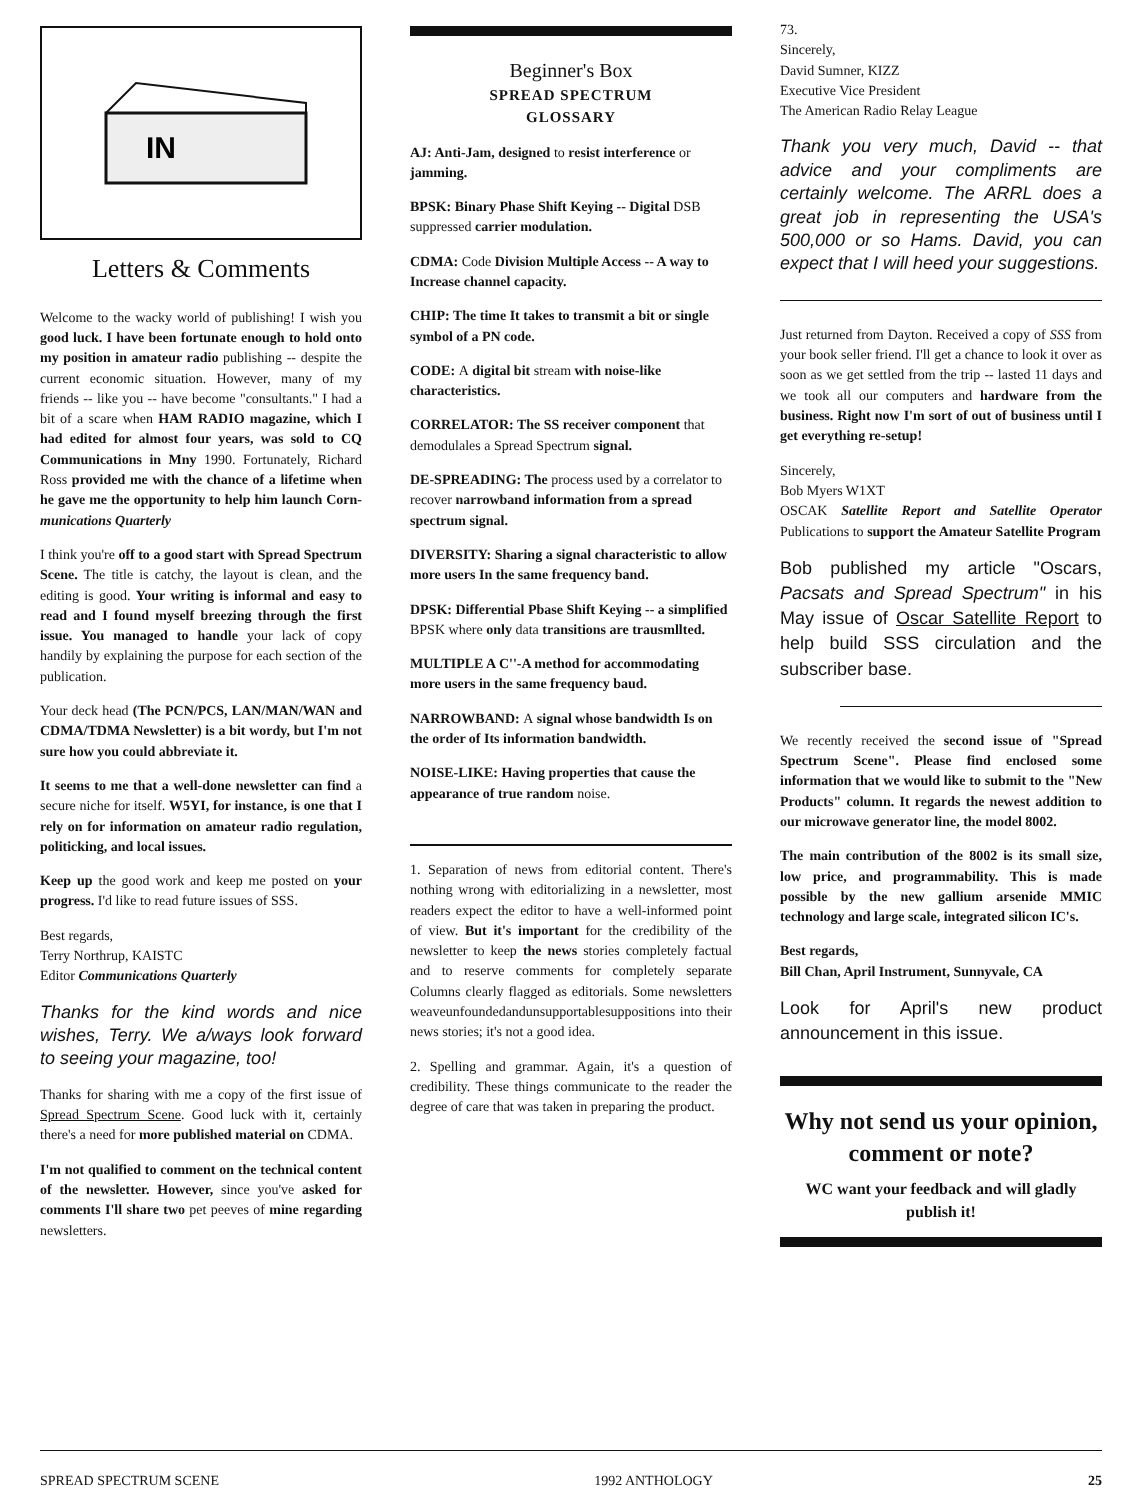IN
Letters & Comments
Welcome to the wacky world of publishing! I wish you good luck. I have been fortunate enough to hold onto my position in amateur radio publishing -- despite the current economic situation. However, many of my friends -- like you -- have become "consultants." I had a bit of a scare when HAM RADIO magazine, which I had edited for almost four years, was sold to CQ Communications in Mny 1990. Fortunately, Richard Ross provided me with the chance of a lifetime when he gave me the opportunity to help him launch Corn-munications Quarterly
I think you're off to a good start with Spread Spectrum Scene. The title is catchy, the layout is clean, and the editing is good. Your writing is informal and easy to read and I found myself breezing through the first issue. You managed to handle your lack of copy handily by explaining the purpose for each section of the publication.
Your deck head (The PCN/PCS, LAN/MAN/WAN and CDMA/TDMA Newsletter) is a bit wordy, but I'm not sure how you could abbreviate it.
It seems to me that a well-done newsletter can find a secure niche for itself. W5YI, for instance, is one that I rely on for information on amateur radio regulation, politicking, and local issues.
Keep up the good work and keep me posted on your progress. I'd like to read future issues of SSS.
Best regards,
Terry Northrup, KAISTC
Editor Communications Quarterly
Thanks for the kind words and nice wishes, Terry. We a/ways look forward to seeing your magazine, too!
Thanks for sharing with me a copy of the first issue of Spread Spectrum Scene. Good luck with it, certainly there's a need for more published material on CDMA.
I'm not qualified to comment on the technical content of the newsletter. However, since you've asked for comments I'll share two pet peeves of mine regarding newsletters.
Beginner's Box
SPREAD SPECTRUM
GLOSSARY
AJ: Anti-Jam, designed to resist interference or jamming.
BPSK: Binary Phase Shift Keying -- Digital DSB suppressed carrier modulation.
CDMA: Code Division Multiple Access -- A way to Increase channel capacity.
CHIP: The time It takes to transmit a bit or single symbol of a PN code.
CODE: A digital bit stream with noise-like characteristics.
CORRELATOR: The SS receiver component that demodulales a Spread Spectrum signal.
DE-SPREADING: The process used by a correlator to recover narrowband information from a spread spectrum signal.
DIVERSITY: Sharing a signal characteristic to allow more users In the same frequency band.
DPSK: Differential Pbase Shift Keying -- a simplified BPSK where only data transitions are trausmllted.
MULTIPLE A C''-A method for accommodating more users in the same frequency baud.
NARROWBAND: A signal whose bandwidth Is on the order of Its information bandwidth.
NOISE-LIKE: Having properties that cause the appearance of true random noise.
1. Separation of news from editorial content. There's nothing wrong with editorializing in a newsletter, most readers expect the editor to have a well-informed point of view. But it's important for the credibility of the newsletter to keep the news stories completely factual and to reserve comments for completely separate Columns clearly flagged as editorials. Some newsletters weaveunfoundedandunsupportablesuppositions into their news stories; it's not a good idea.
2. Spelling and grammar. Again, it's a question of credibility. These things communicate to the reader the degree of care that was taken in preparing the product.
73.
Sincerely,
David Sumner, KIZZ
Executive Vice President
The American Radio Relay League
Thank you very much, David -- that advice and your compliments are certainly welcome. The ARRL does a great job in representing the USA's 500,000 or so Hams. David, you can expect that I will heed your suggestions.
Just returned from Dayton. Received a copy of SSS from your book seller friend. I'll get a chance to look it over as soon as we get settled from the trip -- lasted 11 days and we took all our computers and hardware from the business. Right now I'm sort of out of business until I get everything re-setup!
Sincerely,
Bob Myers W1XT
OSCAK Satellite Report and Satellite Operator Publications to support the Amateur Satellite Program
Bob published my article "Oscars, Pacsats and Spread Spectrum" in his May issue of Oscar Satellite Report to help build SSS circulation and the subscriber base.
We recently received the second issue of "Spread Spectrum Scene". Please find enclosed some information that we would like to submit to the "New Products" column. It regards the newest addition to our microwave generator line, the model 8002.
The main contribution of the 8002 is its small size, low price, and programmability. This is made possible by the new gallium arsenide MMIC technology and large scale, integrated silicon IC's.
Best regards,
Bill Chan, April Instrument, Sunnyvale, CA
Look for April's new product announcement in this issue.
Why not send us your opinion, comment or note?
WC want your feedback and will gladly publish it!
SPREAD SPECTRUM SCENE 1992 ANTHOLOGY 25